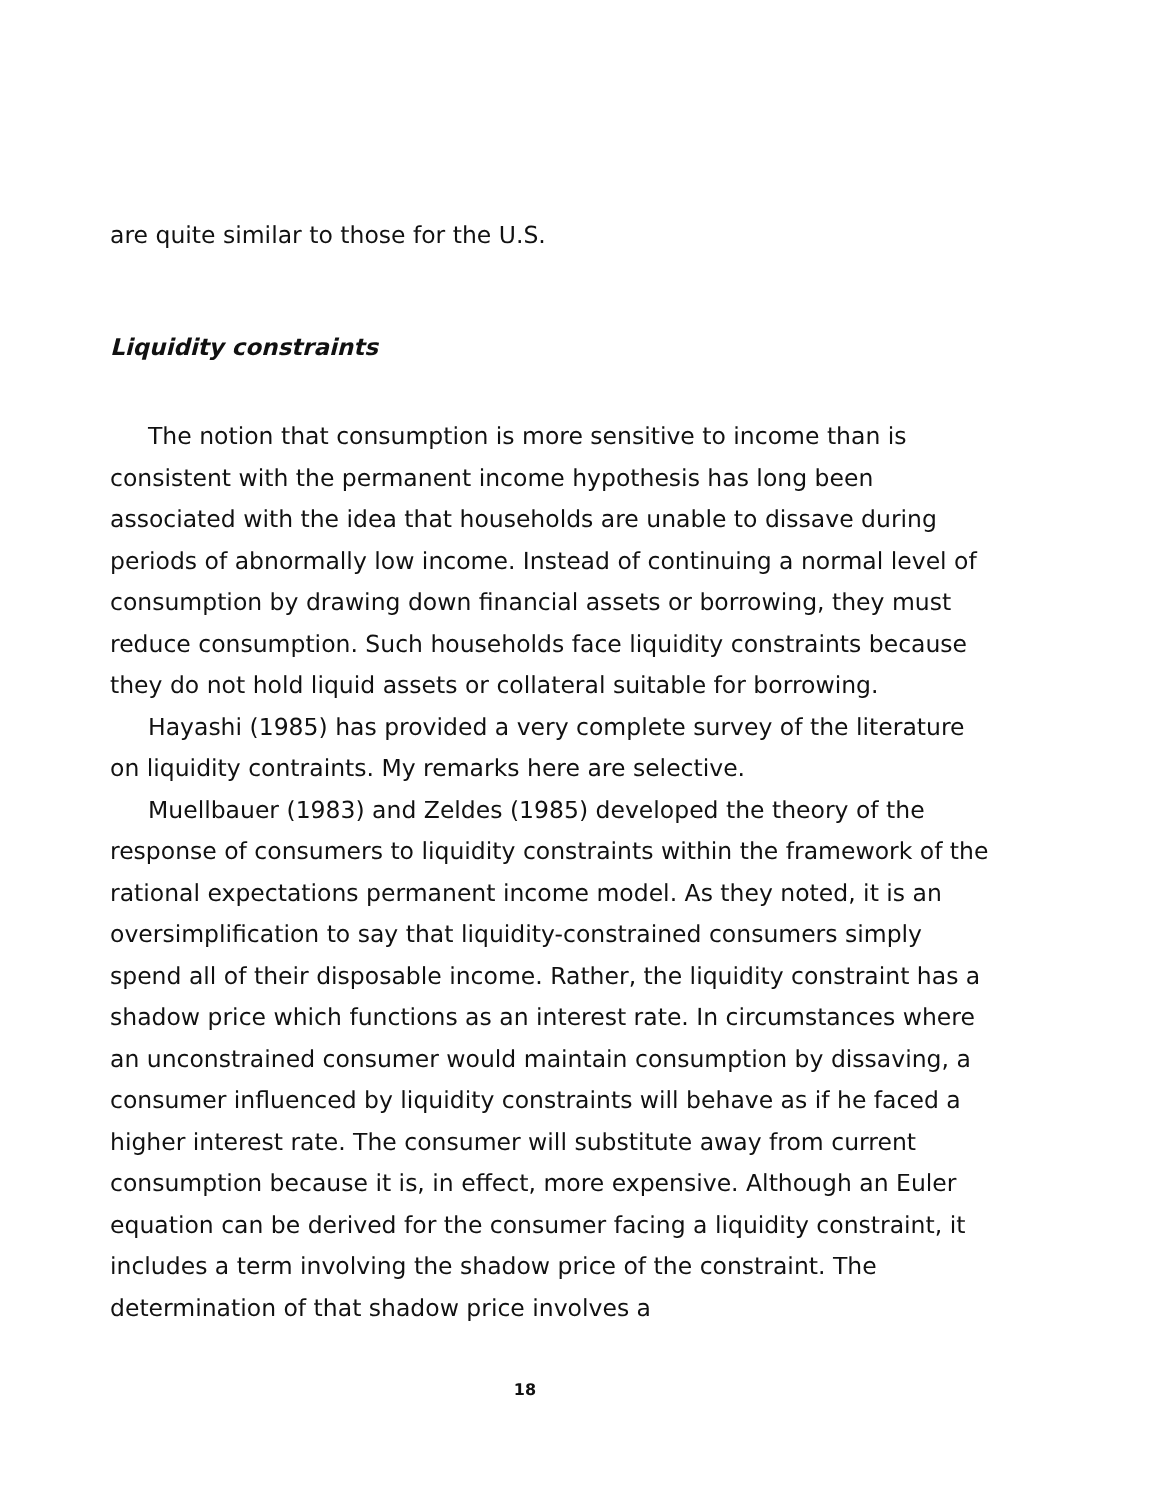are quite similar to those for the U.S.
Liquidity constraints
The notion that consumption is more sensitive to income than is consistent with the permanent income hypothesis has long been associated with the idea that households are unable to dissave during periods of abnormally low income. Instead of continuing a normal level of consumption by drawing down financial assets or borrowing, they must reduce consumption. Such households face liquidity constraints because they do not hold liquid assets or collateral suitable for borrowing.
Hayashi (1985) has provided a very complete survey of the literature on liquidity contraints. My remarks here are selective.
Muellbauer (1983) and Zeldes (1985) developed the theory of the response of consumers to liquidity constraints within the framework of the rational expectations permanent income model. As they noted, it is an oversimplification to say that liquidity-constrained consumers simply spend all of their disposable income. Rather, the liquidity constraint has a shadow price which functions as an interest rate. In circumstances where an unconstrained consumer would maintain consumption by dissaving, a consumer influenced by liquidity constraints will behave as if he faced a higher interest rate. The consumer will substitute away from current consumption because it is, in effect, more expensive. Although an Euler equation can be derived for the consumer facing a liquidity constraint, it includes a term involving the shadow price of the constraint. The determination of that shadow price involves a
18